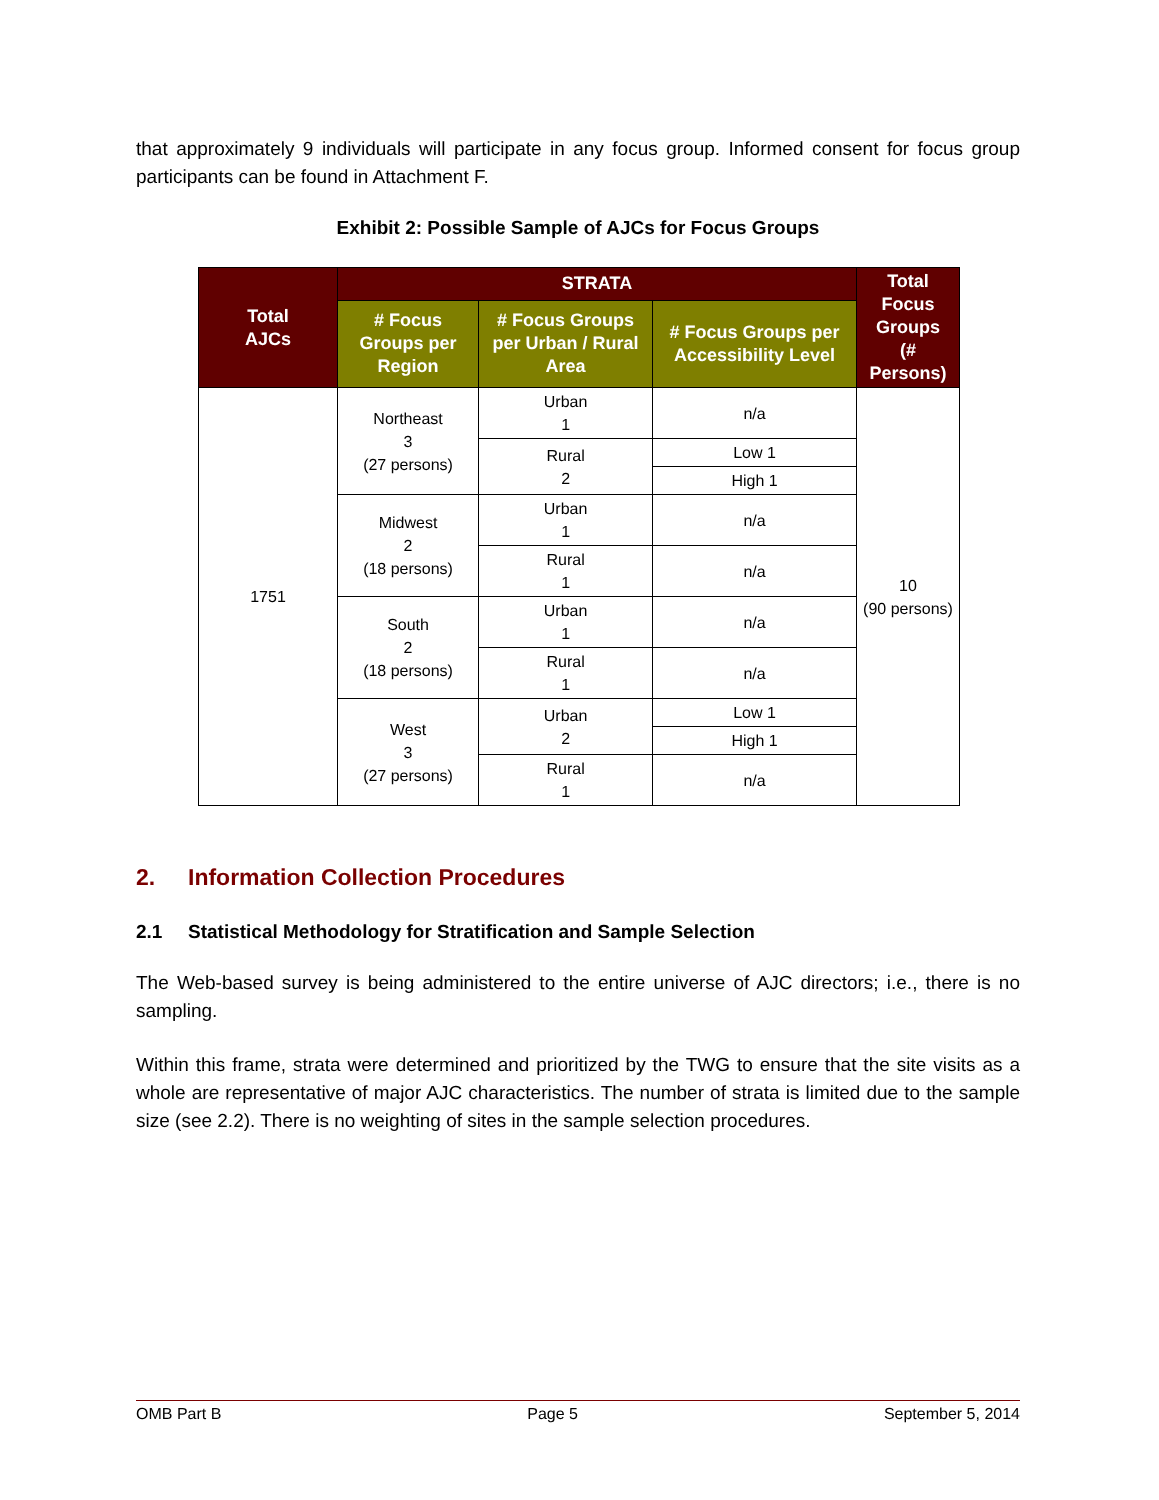that approximately 9 individuals will participate in any focus group. Informed consent for focus group participants can be found in Attachment F.
Exhibit 2: Possible Sample of AJCs for Focus Groups
| Total AJCs | STRATA | | | Total Focus Groups (# Persons) |
| --- | --- | --- | --- | --- |
| | # Focus Groups per Region | # Focus Groups per Urban / Rural Area | # Focus Groups per Accessibility Level | |
| 1751 | Northeast 3 (27 persons) | Urban 1 | n/a | 10 (90 persons) |
| | | Rural 2 | Low 1 | |
| | | | High 1 | |
| | Midwest 2 (18 persons) | Urban 1 | n/a | |
| | | Rural 1 | n/a | |
| | South 2 (18 persons) | Urban 1 | n/a | |
| | | Rural 1 | n/a | |
| | West 3 (27 persons) | Urban 2 | Low 1 | |
| | | | High 1 | |
| | | Rural 1 | n/a | |
2. Information Collection Procedures
2.1 Statistical Methodology for Stratification and Sample Selection
The Web-based survey is being administered to the entire universe of AJC directors; i.e., there is no sampling.
Within this frame, strata were determined and prioritized by the TWG to ensure that the site visits as a whole are representative of major AJC characteristics. The number of strata is limited due to the sample size (see 2.2). There is no weighting of sites in the sample selection procedures.
OMB Part B Page 5 September 5, 2014